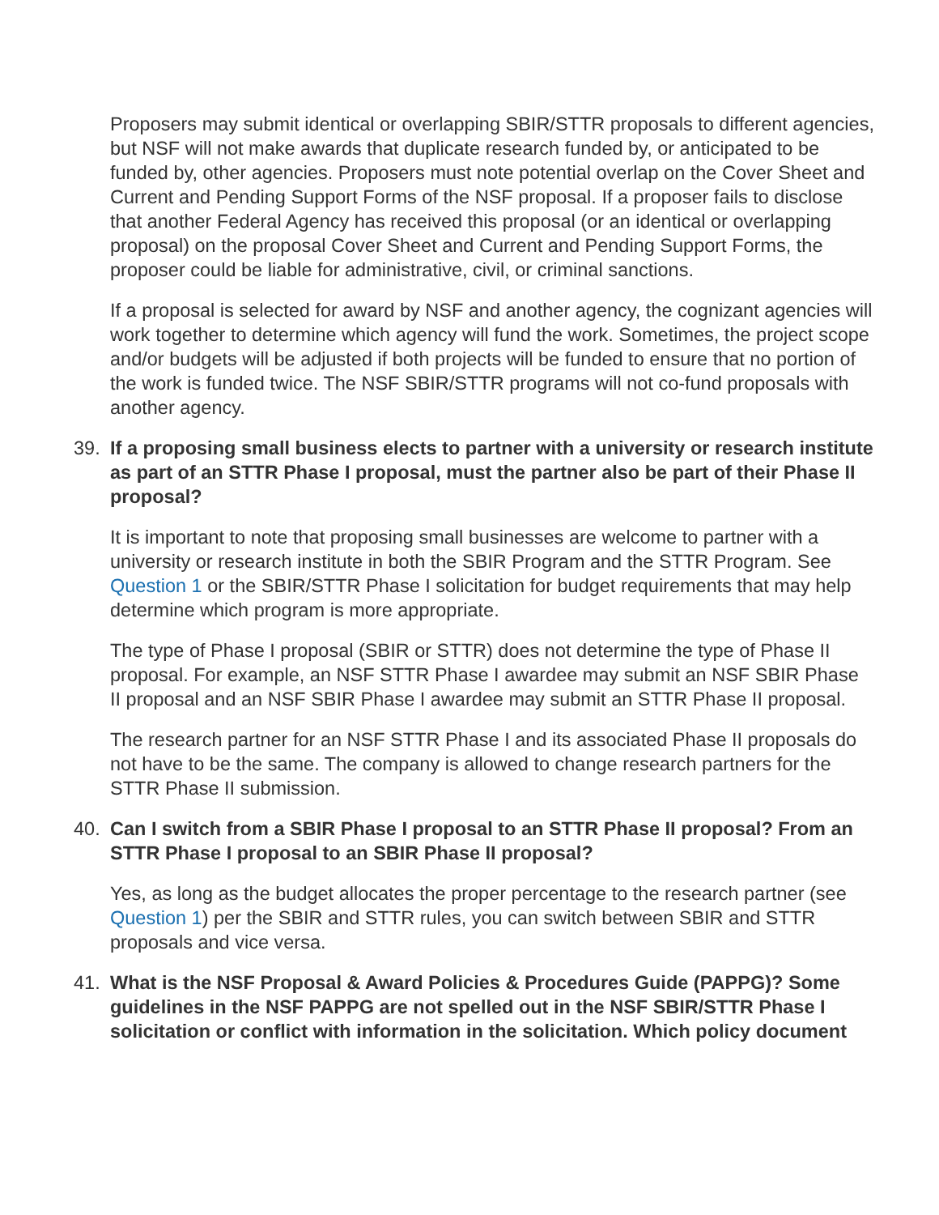Proposers may submit identical or overlapping SBIR/STTR proposals to different agencies, but NSF will not make awards that duplicate research funded by, or anticipated to be funded by, other agencies. Proposers must note potential overlap on the Cover Sheet and Current and Pending Support Forms of the NSF proposal. If a proposer fails to disclose that another Federal Agency has received this proposal (or an identical or overlapping proposal) on the proposal Cover Sheet and Current and Pending Support Forms, the proposer could be liable for administrative, civil, or criminal sanctions.
If a proposal is selected for award by NSF and another agency, the cognizant agencies will work together to determine which agency will fund the work. Sometimes, the project scope and/or budgets will be adjusted if both projects will be funded to ensure that no portion of the work is funded twice. The NSF SBIR/STTR programs will not co-fund proposals with another agency.
39. If a proposing small business elects to partner with a university or research institute as part of an STTR Phase I proposal, must the partner also be part of their Phase II proposal?
It is important to note that proposing small businesses are welcome to partner with a university or research institute in both the SBIR Program and the STTR Program. See Question 1 or the SBIR/STTR Phase I solicitation for budget requirements that may help determine which program is more appropriate.
The type of Phase I proposal (SBIR or STTR) does not determine the type of Phase II proposal. For example, an NSF STTR Phase I awardee may submit an NSF SBIR Phase II proposal and an NSF SBIR Phase I awardee may submit an STTR Phase II proposal.
The research partner for an NSF STTR Phase I and its associated Phase II proposals do not have to be the same. The company is allowed to change research partners for the STTR Phase II submission.
40. Can I switch from a SBIR Phase I proposal to an STTR Phase II proposal? From an STTR Phase I proposal to an SBIR Phase II proposal?
Yes, as long as the budget allocates the proper percentage to the research partner (see Question 1) per the SBIR and STTR rules, you can switch between SBIR and STTR proposals and vice versa.
41. What is the NSF Proposal & Award Policies & Procedures Guide (PAPPG)? Some guidelines in the NSF PAPPG are not spelled out in the NSF SBIR/STTR Phase I solicitation or conflict with information in the solicitation. Which policy document